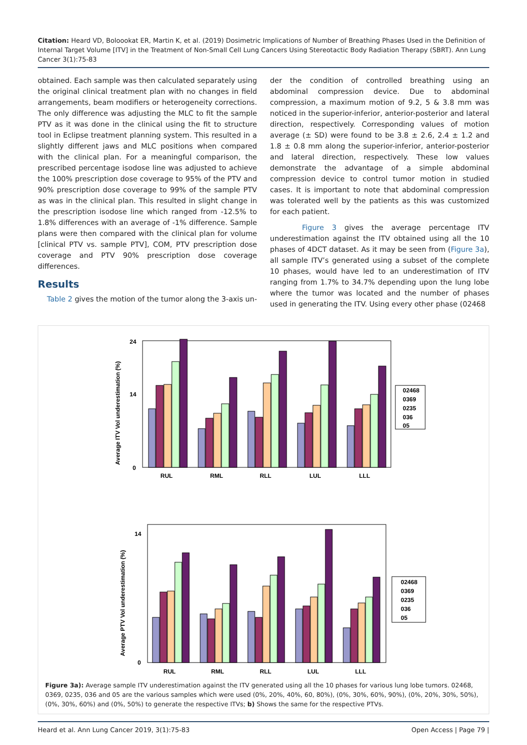Citation: Heard VD, Boloookat ER, Martin K, et al. (2019) Dosimetric Implications of Number of Breathing Phases Used in the Definition of Internal Target Volume [ITV] in the Treatment of Non-Small Cell Lung Cancers Using Stereotactic Body Radiation Therapy (SBRT). Ann Lung Cancer 3(1):75-83
obtained. Each sample was then calculated separately using the original clinical treatment plan with no changes in field arrangements, beam modifiers or heterogeneity corrections. The only difference was adjusting the MLC to fit the sample PTV as it was done in the clinical using the fit to structure tool in Eclipse treatment planning system. This resulted in a slightly different jaws and MLC positions when compared with the clinical plan. For a meaningful comparison, the prescribed percentage isodose line was adjusted to achieve the 100% prescription dose coverage to 95% of the PTV and 90% prescription dose coverage to 99% of the sample PTV as was in the clinical plan. This resulted in slight change in the prescription isodose line which ranged from -12.5% to 1.8% differences with an average of -1% difference. Sample plans were then compared with the clinical plan for volume [clinical PTV vs. sample PTV], COM, PTV prescription dose coverage and PTV 90% prescription dose coverage differences.
Results
Table 2 gives the motion of the tumor along the 3-axis un-
der the condition of controlled breathing using an abdominal compression device. Due to abdominal compression, a maximum motion of 9.2, 5 & 3.8 mm was noticed in the superior-inferior, anterior-posterior and lateral direction, respectively. Corresponding values of motion average (± SD) were found to be 3.8 ± 2.6, 2.4 ± 1.2 and 1.8 ± 0.8 mm along the superior-inferior, anterior-posterior and lateral direction, respectively. These low values demonstrate the advantage of a simple abdominal compression device to control tumor motion in studied cases. It is important to note that abdominal compression was tolerated well by the patients as this was customized for each patient.
Figure 3 gives the average percentage ITV underestimation against the ITV obtained using all the 10 phases of 4DCT dataset. As it may be seen from (Figure 3a), all sample ITV’s generated using a subset of the complete 10 phases, would have led to an underestimation of ITV ranging from 1.7% to 34.7% depending upon the lung lobe where the tumor was located and the number of phases used in generating the ITV. Using every other phase (02468
Average ITV Vol underestimation (%)
24
14
0
RUL
RML
RLL
LUL
LLL
02468
0369
0235
036
05
Average PTV Vol underestimation (%)
14
0
RUL
RML
RLL
LUL
LLL
02468
0369
0235
036
05
Figure 3a): Average sample ITV underestimation against the ITV generated using all the 10 phases for various lung lobe tumors. 02468, 0369, 0235, 036 and 05 are the various samples which were used (0%, 20%, 40%, 60, 80%), (0%, 30%, 60%, 90%), (0%, 20%, 30%, 50%), (0%, 30%, 60%) and (0%, 50%) to generate the respective ITVs; b) Shows the same for the respective PTVs.
Heard et al. Ann Lung Cancer 2019, 3(1):75-83 Open Access | Page 79 |